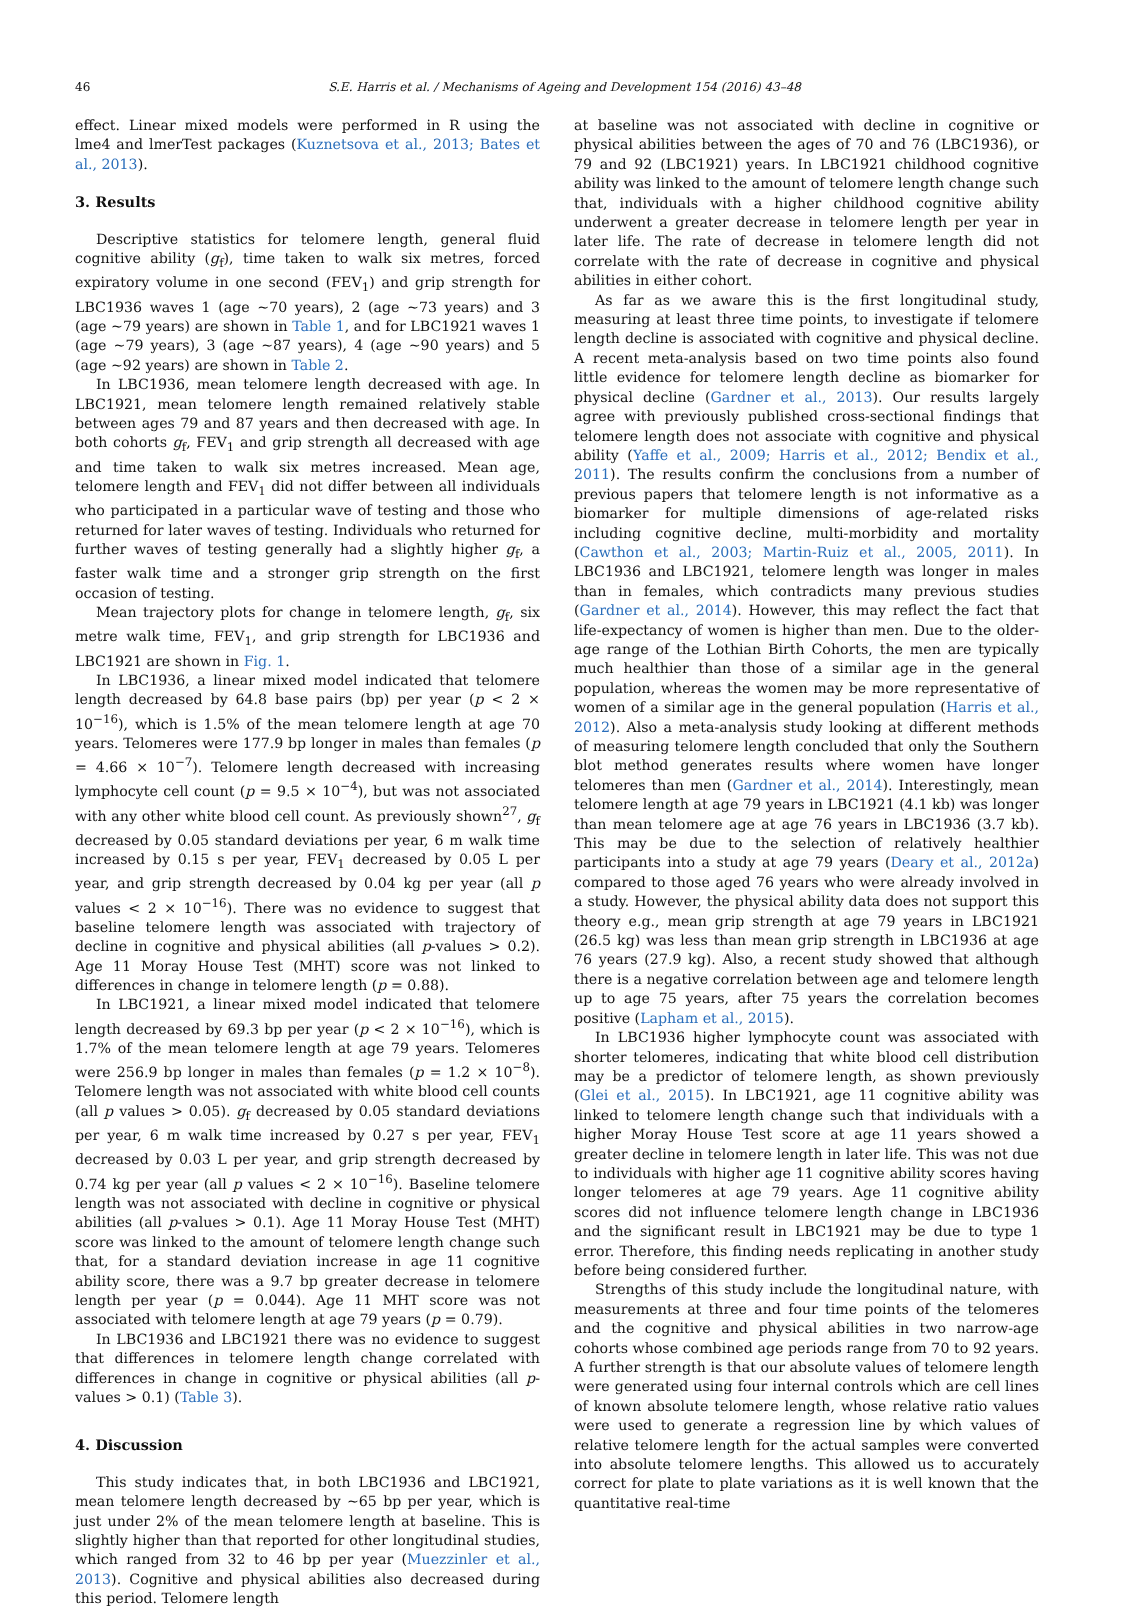46
S.E. Harris et al. / Mechanisms of Ageing and Development 154 (2016) 43–48
effect. Linear mixed models were performed in R using the lme4 and lmerTest packages (Kuznetsova et al., 2013; Bates et al., 2013).
3. Results
Descriptive statistics for telomere length, general fluid cognitive ability (g<sub>f</sub>), time taken to walk six metres, forced expiratory volume in one second (FEV<sub>1</sub>) and grip strength for LBC1936 waves 1 (age ~70 years), 2 (age ~73 years) and 3 (age ~79 years) are shown in Table 1, and for LBC1921 waves 1 (age ~79 years), 3 (age ~87 years), 4 (age ~90 years) and 5 (age ~92 years) are shown in Table 2.
In LBC1936, mean telomere length decreased with age. In LBC1921, mean telomere length remained relatively stable between ages 79 and 87 years and then decreased with age. In both cohorts g<sub>f</sub>, FEV<sub>1</sub> and grip strength all decreased with age and time taken to walk six metres increased. Mean age, telomere length and FEV<sub>1</sub> did not differ between all individuals who participated in a particular wave of testing and those who returned for later waves of testing. Individuals who returned for further waves of testing generally had a slightly higher g<sub>f</sub>, a faster walk time and a stronger grip strength on the first occasion of testing.
Mean trajectory plots for change in telomere length, g<sub>f</sub>, six metre walk time, FEV<sub>1</sub>, and grip strength for LBC1936 and LBC1921 are shown in Fig. 1.
In LBC1936, a linear mixed model indicated that telomere length decreased by 64.8 base pairs (bp) per year (p < 2 × 10<sup>−16</sup>), which is 1.5% of the mean telomere length at age 70 years. Telomeres were 177.9 bp longer in males than females (p = 4.66 × 10<sup>−7</sup>). Telomere length decreased with increasing lymphocyte cell count (p = 9.5 × 10<sup>−4</sup>), but was not associated with any other white blood cell count. As previously shown<sup>27</sup>, g<sub>f</sub> decreased by 0.05 standard deviations per year, 6 m walk time increased by 0.15 s per year, FEV<sub>1</sub> decreased by 0.05 L per year, and grip strength decreased by 0.04 kg per year (all p values < 2 × 10<sup>−16</sup>). There was no evidence to suggest that baseline telomere length was associated with trajectory of decline in cognitive and physical abilities (all p-values > 0.2). Age 11 Moray House Test (MHT) score was not linked to differences in change in telomere length (p = 0.88).
In LBC1921, a linear mixed model indicated that telomere length decreased by 69.3 bp per year (p < 2 × 10<sup>−16</sup>), which is 1.7% of the mean telomere length at age 79 years. Telomeres were 256.9 bp longer in males than females (p = 1.2 × 10<sup>−8</sup>). Telomere length was not associated with white blood cell counts (all p values > 0.05). g<sub>f</sub> decreased by 0.05 standard deviations per year, 6 m walk time increased by 0.27 s per year, FEV<sub>1</sub> decreased by 0.03 L per year, and grip strength decreased by 0.74 kg per year (all p values < 2 × 10<sup>−16</sup>). Baseline telomere length was not associated with decline in cognitive or physical abilities (all p-values > 0.1). Age 11 Moray House Test (MHT) score was linked to the amount of telomere length change such that, for a standard deviation increase in age 11 cognitive ability score, there was a 9.7 bp greater decrease in telomere length per year (p = 0.044). Age 11 MHT score was not associated with telomere length at age 79 years (p = 0.79).
In LBC1936 and LBC1921 there was no evidence to suggest that differences in telomere length change correlated with differences in change in cognitive or physical abilities (all p-values > 0.1) (Table 3).
4. Discussion
This study indicates that, in both LBC1936 and LBC1921, mean telomere length decreased by ~65 bp per year, which is just under 2% of the mean telomere length at baseline. This is slightly higher than that reported for other longitudinal studies, which ranged from 32 to 46 bp per year (Muezzinler et al., 2013). Cognitive and physical abilities also decreased during this period. Telomere length
at baseline was not associated with decline in cognitive or physical abilities between the ages of 70 and 76 (LBC1936), or 79 and 92 (LBC1921) years. In LBC1921 childhood cognitive ability was linked to the amount of telomere length change such that, individuals with a higher childhood cognitive ability underwent a greater decrease in telomere length per year in later life. The rate of decrease in telomere length did not correlate with the rate of decrease in cognitive and physical abilities in either cohort.
As far as we aware this is the first longitudinal study, measuring at least three time points, to investigate if telomere length decline is associated with cognitive and physical decline. A recent meta-analysis based on two time points also found little evidence for telomere length decline as biomarker for physical decline (Gardner et al., 2013). Our results largely agree with previously published cross-sectional findings that telomere length does not associate with cognitive and physical ability (Yaffe et al., 2009; Harris et al., 2012; Bendix et al., 2011). The results confirm the conclusions from a number of previous papers that telomere length is not informative as a biomarker for multiple dimensions of age-related risks including cognitive decline, multi-morbidity and mortality (Cawthon et al., 2003; Martin-Ruiz et al., 2005, 2011). In LBC1936 and LBC1921, telomere length was longer in males than in females, which contradicts many previous studies (Gardner et al., 2014). However, this may reflect the fact that life-expectancy of women is higher than men. Due to the older-age range of the Lothian Birth Cohorts, the men are typically much healthier than those of a similar age in the general population, whereas the women may be more representative of women of a similar age in the general population (Harris et al., 2012). Also a meta-analysis study looking at different methods of measuring telomere length concluded that only the Southern blot method generates results where women have longer telomeres than men (Gardner et al., 2014). Interestingly, mean telomere length at age 79 years in LBC1921 (4.1 kb) was longer than mean telomere age at age 76 years in LBC1936 (3.7 kb). This may be due to the selection of relatively healthier participants into a study at age 79 years (Deary et al., 2012a) compared to those aged 76 years who were already involved in a study. However, the physical ability data does not support this theory e.g., mean grip strength at age 79 years in LBC1921 (26.5 kg) was less than mean grip strength in LBC1936 at age 76 years (27.9 kg). Also, a recent study showed that although there is a negative correlation between age and telomere length up to age 75 years, after 75 years the correlation becomes positive (Lapham et al., 2015).
In LBC1936 higher lymphocyte count was associated with shorter telomeres, indicating that white blood cell distribution may be a predictor of telomere length, as shown previously (Glei et al., 2015). In LBC1921, age 11 cognitive ability was linked to telomere length change such that individuals with a higher Moray House Test score at age 11 years showed a greater decline in telomere length in later life. This was not due to individuals with higher age 11 cognitive ability scores having longer telomeres at age 79 years. Age 11 cognitive ability scores did not influence telomere length change in LBC1936 and the significant result in LBC1921 may be due to type 1 error. Therefore, this finding needs replicating in another study before being considered further.
Strengths of this study include the longitudinal nature, with measurements at three and four time points of the telomeres and the cognitive and physical abilities in two narrow-age cohorts whose combined age periods range from 70 to 92 years. A further strength is that our absolute values of telomere length were generated using four internal controls which are cell lines of known absolute telomere length, whose relative ratio values were used to generate a regression line by which values of relative telomere length for the actual samples were converted into absolute telomere lengths. This allowed us to accurately correct for plate to plate variations as it is well known that the quantitative real-time